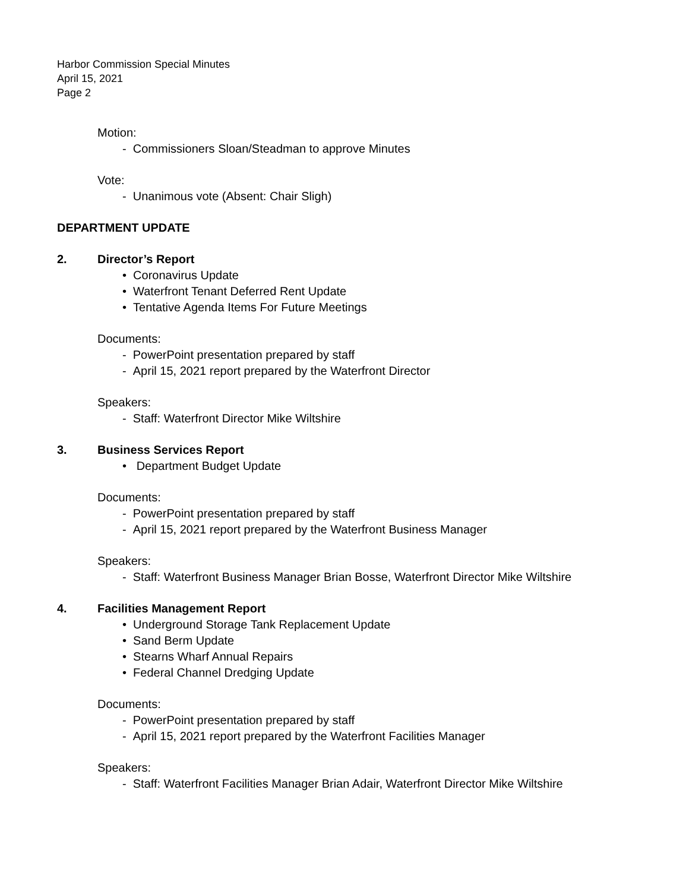Harbor Commission Special Minutes
April 15, 2021
Page 2
Motion:
- Commissioners Sloan/Steadman to approve Minutes
Vote:
- Unanimous vote (Absent: Chair Sligh)
DEPARTMENT UPDATE
2. Director’s Report
• Coronavirus Update
• Waterfront Tenant Deferred Rent Update
• Tentative Agenda Items For Future Meetings
Documents:
- PowerPoint presentation prepared by staff
- April 15, 2021 report prepared by the Waterfront Director
Speakers:
- Staff: Waterfront Director Mike Wiltshire
3. Business Services Report
• Department Budget Update
Documents:
- PowerPoint presentation prepared by staff
- April 15, 2021 report prepared by the Waterfront Business Manager
Speakers:
- Staff: Waterfront Business Manager Brian Bosse, Waterfront Director Mike Wiltshire
4. Facilities Management Report
• Underground Storage Tank Replacement Update
• Sand Berm Update
• Stearns Wharf Annual Repairs
• Federal Channel Dredging Update
Documents:
- PowerPoint presentation prepared by staff
- April 15, 2021 report prepared by the Waterfront Facilities Manager
Speakers:
- Staff: Waterfront Facilities Manager Brian Adair, Waterfront Director Mike Wiltshire